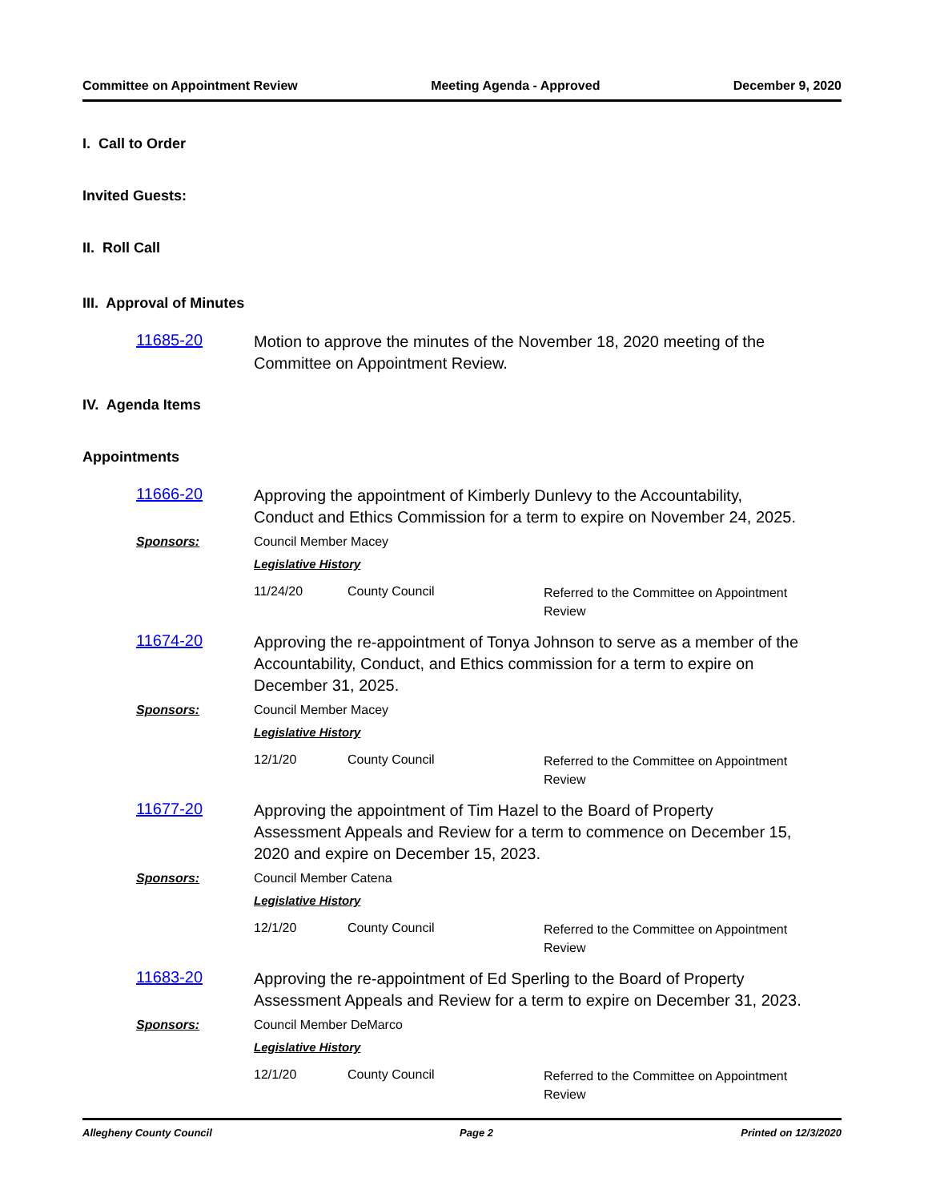Committee on Appointment Review Meeting Agenda - Approved December 9, 2020
I. Call to Order
Invited Guests:
II. Roll Call
III. Approval of Minutes
11685-20
Motion to approve the minutes of the November 18, 2020 meeting of the Committee on Appointment Review.
IV. Agenda Items
Appointments
11666-20
Approving the appointment of Kimberly Dunlevy to the Accountability, Conduct and Ethics Commission for a term to expire on November 24, 2025.
Sponsors: Council Member Macey
Legislative History
11/24/20 County Council Referred to the Committee on Appointment Review
11674-20
Approving the re-appointment of Tonya Johnson to serve as a member of the Accountability, Conduct, and Ethics commission for a term to expire on December 31, 2025.
Sponsors: Council Member Macey
Legislative History
12/1/20 County Council Referred to the Committee on Appointment Review
11677-20
Approving the appointment of Tim Hazel to the Board of Property Assessment Appeals and Review for a term to commence on December 15, 2020 and expire on December 15, 2023.
Sponsors: Council Member Catena
Legislative History
12/1/20 County Council Referred to the Committee on Appointment Review
11683-20
Approving the re-appointment of Ed Sperling to the Board of Property Assessment Appeals and Review for a term to expire on December 31, 2023.
Sponsors: Council Member DeMarco
Legislative History
12/1/20 County Council Referred to the Committee on Appointment Review
Allegheny County Council Page 2 Printed on 12/3/2020